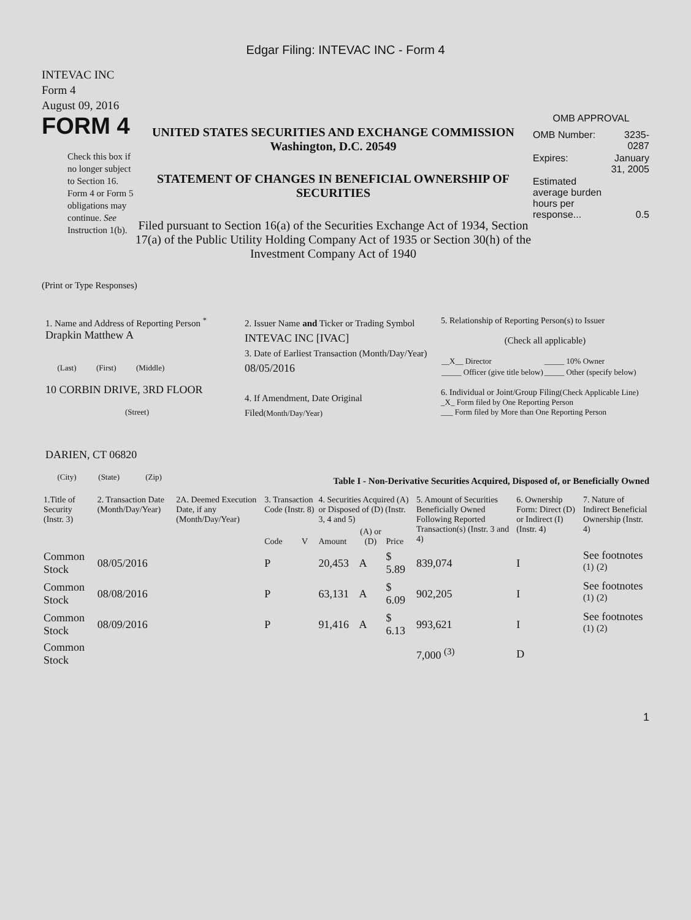Edgar Filing: INTEVAC INC - Form 4
INTEVAC INC
Form 4
August 09, 2016
FORM 4
Check this box if no longer subject to Section 16. Form 4 or Form 5 obligations may continue. See Instruction 1(b).
UNITED STATES SECURITIES AND EXCHANGE COMMISSION
Washington, D.C. 20549
STATEMENT OF CHANGES IN BENEFICIAL OWNERSHIP OF SECURITIES
Filed pursuant to Section 16(a) of the Securities Exchange Act of 1934, Section 17(a) of the Public Utility Holding Company Act of 1935 or Section 30(h) of the Investment Company Act of 1940
OMB APPROVAL
| OMB Number: | 3235-0287 |
| Expires: | January 31, 2005 |
| Estimated average burden hours per response... | 0.5 |
(Print or Type Responses)
1. Name and Address of Reporting Person <sup>*</sup>
Drapkin Matthew A
(Last) (First) (Middle)
10 CORBIN DRIVE, 3RD FLOOR
(Street)
DARIEN, CT 06820
(City) (State) (Zip)
2. Issuer Name and Ticker or Trading Symbol
INTEVAC INC [IVAC]
3. Date of Earliest Transaction (Month/Day/Year)
08/05/2016
4. If Amendment, Date Original Filed(Month/Day/Year)
5. Relationship of Reporting Person(s) to Issuer
(Check all applicable)
| __X__ Director | _____ 10% Owner |
| _____ Officer (give title below) | _____ Other (specify below) |
6. Individual or Joint/Group Filing(Check Applicable Line)
_X_ Form filed by One Reporting Person
___ Form filed by More than One Reporting Person
Table I - Non-Derivative Securities Acquired, Disposed of, or Beneficially Owned
| 1.Title of Security (Instr. 3) | 2. Transaction Date (Month/Day/Year) | 2A. Deemed Execution Date, if any (Month/Day/Year) | 3. Transaction Code (Instr. 8) | | 4. Securities Acquired (A) or Disposed of (D) (Instr. 3, 4 and 5) | | | 5. Amount of Securities Beneficially Owned Following Reported Transaction(s) (Instr. 3 and 4) | 6. Ownership Form: Direct (D) or Indirect (I) (Instr. 4) | 7. Nature of Indirect Beneficial Ownership (Instr. 4) |
| --- | --- | --- | --- | --- | --- | --- | --- | --- | --- | --- |
| | | | Code | V | Amount | (A) or (D) | Price | | | |
| Common Stock | 08/05/2016 | | P | | 20,453 | A | $ 5.89 | 839,074 | I | See footnotes <sup>(1)</sup> <sup>(2)</sup> |
| Common Stock | 08/08/2016 | | P | | 63,131 | A | $ 6.09 | 902,205 | I | See footnotes <sup>(1)</sup> <sup>(2)</sup> |
| Common Stock | 08/09/2016 | | P | | 91,416 | A | $ 6.13 | 993,621 | I | See footnotes <sup>(1)</sup> <sup>(2)</sup> |
| Common Stock | | | | | | | | 7,000 <sup>(3)</sup> | D | |
1